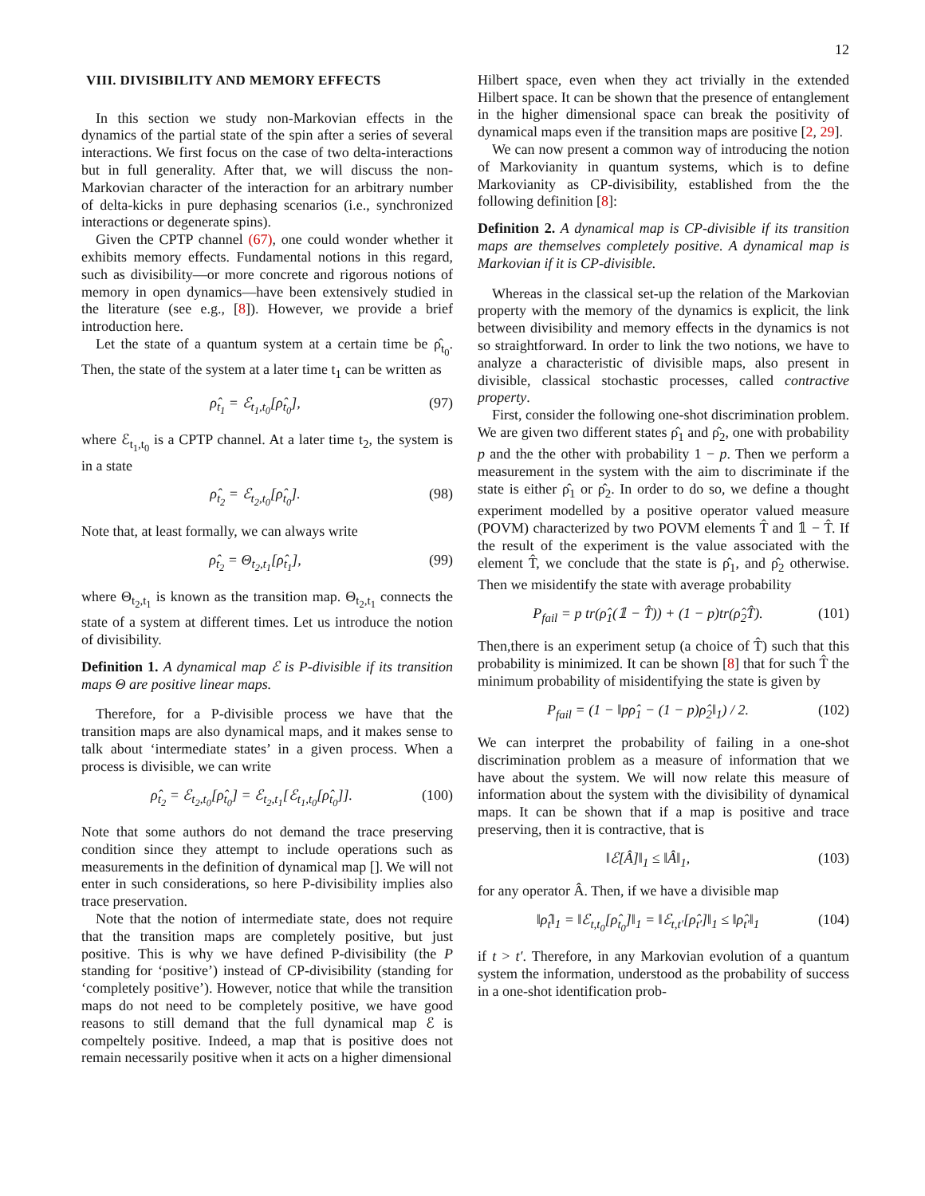12
VIII. DIVISIBILITY AND MEMORY EFFECTS
In this section we study non-Markovian effects in the dynamics of the partial state of the spin after a series of several interactions. We first focus on the case of two delta-interactions but in full generality. After that, we will discuss the non-Markovian character of the interaction for an arbitrary number of delta-kicks in pure dephasing scenarios (i.e., synchronized interactions or degenerate spins).
Given the CPTP channel (67), one could wonder whether it exhibits memory effects. Fundamental notions in this regard, such as divisibility—or more concrete and rigorous notions of memory in open dynamics—have been extensively studied in the literature (see e.g., [8]). However, we provide a brief introduction here.
Let the state of a quantum system at a certain time be ρ̂<sub>t<sub>0</sub></sub>. Then, the state of the system at a later time t<sub>1</sub> can be written as
ρ̂<sub>t<sub>1</sub></sub> = ℰ<sub>t<sub>1</sub>,t<sub>0</sub></sub>[ρ̂<sub>t<sub>0</sub></sub>], (97)
where ℰ<sub>t<sub>1</sub>,t<sub>0</sub></sub> is a CPTP channel. At a later time t<sub>2</sub>, the system is in a state
ρ̂<sub>t<sub>2</sub></sub> = ℰ<sub>t<sub>2</sub>,t<sub>0</sub></sub>[ρ̂<sub>t<sub>0</sub></sub>]. (98)
Note that, at least formally, we can always write
ρ̂<sub>t<sub>2</sub></sub> = Θ<sub>t<sub>2</sub>,t<sub>1</sub></sub>[ρ̂<sub>t<sub>1</sub></sub>], (99)
where Θ<sub>t<sub>2</sub>,t<sub>1</sub></sub> is known as the transition map. Θ<sub>t<sub>2</sub>,t<sub>1</sub></sub> connects the state of a system at different times. Let us introduce the notion of divisibility.
Definition 1. A dynamical map ℰ is P-divisible if its transition maps Θ are positive linear maps.
Therefore, for a P-divisible process we have that the transition maps are also dynamical maps, and it makes sense to talk about ‘intermediate states’ in a given process. When a process is divisible, we can write
ρ̂<sub>t<sub>2</sub></sub> = ℰ<sub>t<sub>2</sub>,t<sub>0</sub></sub>[ρ̂<sub>t<sub>0</sub></sub>] = ℰ<sub>t<sub>2</sub>,t<sub>1</sub></sub>[ℰ<sub>t<sub>1</sub>,t<sub>0</sub></sub>[ρ̂<sub>t<sub>0</sub></sub>]]. (100)
Note that some authors do not demand the trace preserving condition since they attempt to include operations such as measurements in the definition of dynamical map []. We will not enter in such considerations, so here P-divisibility implies also trace preservation.
Note that the notion of intermediate state, does not require that the transition maps are completely positive, but just positive. This is why we have defined P-divisibility (the P standing for ‘positive’) instead of CP-divisibility (standing for ‘completely positive’). However, notice that while the transition maps do not need to be completely positive, we have good reasons to still demand that the full dynamical map ℰ is compeltely positive. Indeed, a map that is positive does not remain necessarily positive when it acts on a higher dimensional
Hilbert space, even when they act trivially in the extended Hilbert space. It can be shown that the presence of entanglement in the higher dimensional space can break the positivity of dynamical maps even if the transition maps are positive [2, 29].
We can now present a common way of introducing the notion of Markovianity in quantum systems, which is to define Markovianity as CP-divisibility, established from the the following definition [8]:
Definition 2. A dynamical map is CP-divisible if its transition maps are themselves completely positive. A dynamical map is Markovian if it is CP-divisible.
Whereas in the classical set-up the relation of the Markovian property with the memory of the dynamics is explicit, the link between divisibility and memory effects in the dynamics is not so straightforward. In order to link the two notions, we have to analyze a characteristic of divisible maps, also present in divisible, classical stochastic processes, called contractive property.
First, consider the following one-shot discrimination problem. We are given two different states ρ̂<sub>1</sub> and ρ̂<sub>2</sub>, one with probability p and the the other with probability 1 − p. Then we perform a measurement in the system with the aim to discriminate if the state is either ρ̂<sub>1</sub> or ρ̂<sub>2</sub>. In order to do so, we define a thought experiment modelled by a positive operator valued measure (POVM) characterized by two POVM elements T̂ and 𝟙 − T̂. If the result of the experiment is the value associated with the element T̂, we conclude that the state is ρ̂<sub>1</sub>, and ρ̂<sub>2</sub> otherwise. Then we misidentify the state with average probability
P<sub>fail</sub> = p tr(ρ̂<sub>1</sub>(𝟙 − T̂)) + (1 − p)tr(ρ̂<sub>2</sub>T̂). (101)
Then,there is an experiment setup (a choice of T̂) such that this probability is minimized. It can be shown [8] that for such T̂ the minimum probability of misidentifying the state is given by
P<sub>fail</sub> = (1 − ‖pρ̂<sub>1</sub> − (1 − p)ρ̂<sub>2</sub>‖<sub>1</sub>) / 2. (102)
We can interpret the probability of failing in a one-shot discrimination problem as a measure of information that we have about the system. We will now relate this measure of information about the system with the divisibility of dynamical maps. It can be shown that if a map is positive and trace preserving, then it is contractive, that is
‖ℰ[Â]‖<sub>1</sub> ≤ ‖Â‖<sub>1</sub>, (103)
for any operator Â. Then, if we have a divisible map
‖ρ̂<sub>t</sub>‖<sub>1</sub> = ‖ℰ<sub>t,t<sub>0</sub></sub>[ρ̂<sub>t<sub>0</sub></sub>]‖<sub>1</sub> = ‖ℰ<sub>t,t′</sub>[ρ̂<sub>t′</sub>]‖<sub>1</sub> ≤ ‖ρ̂<sub>t′</sub>‖<sub>1</sub> (104)
if t > t′. Therefore, in any Markovian evolution of a quantum system the information, understood as the probability of success in a one-shot identification prob-